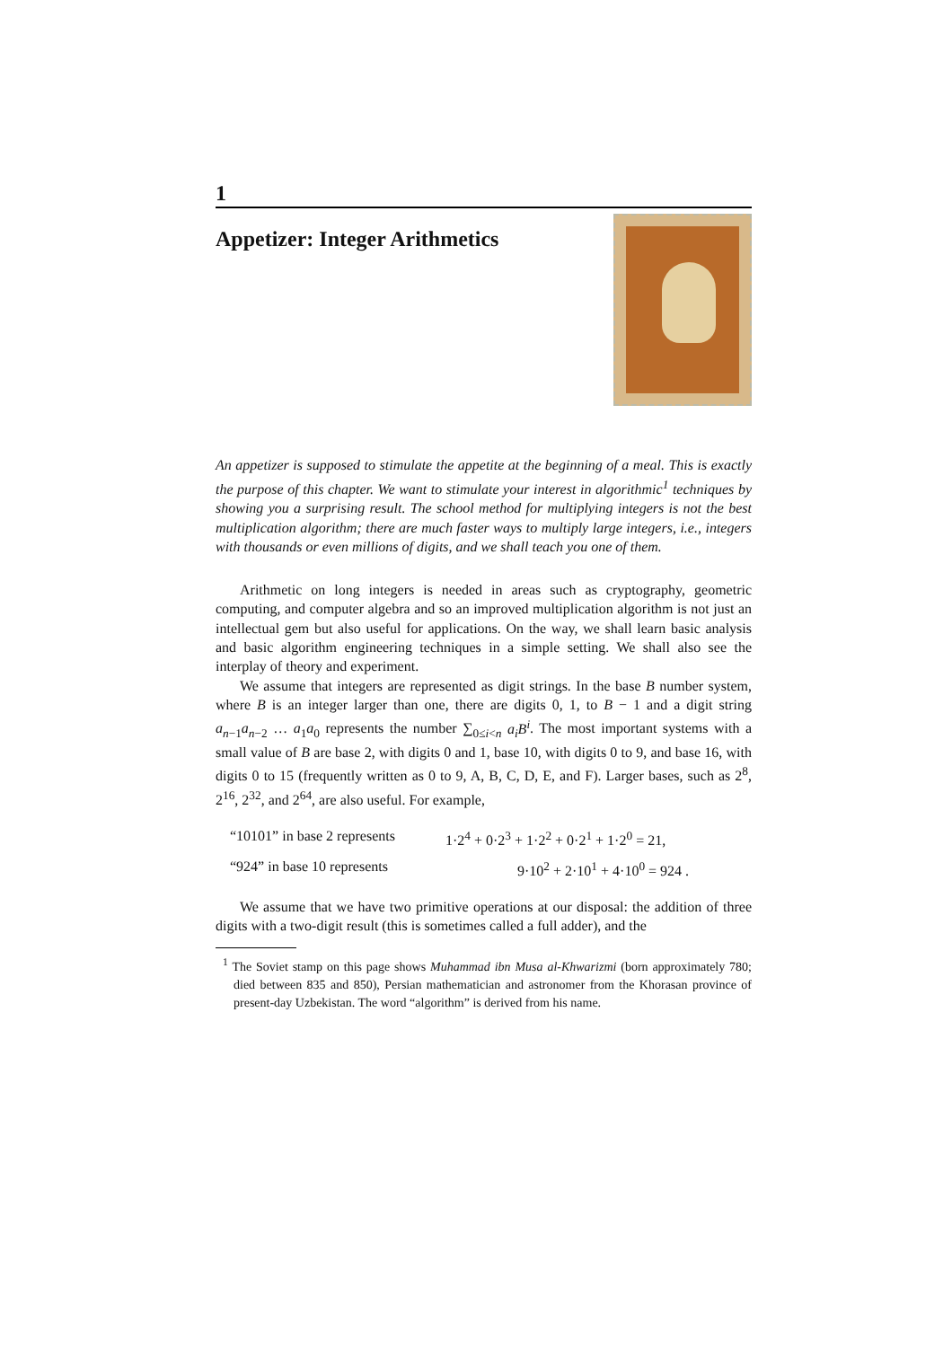1
Appetizer: Integer Arithmetics
An appetizer is supposed to stimulate the appetite at the beginning of a meal. This is exactly the purpose of this chapter. We want to stimulate your interest in algorithmic<sup>1</sup> techniques by showing you a surprising result. The school method for multiplying integers is not the best multiplication algorithm; there are much faster ways to multiply large integers, i.e., integers with thousands or even millions of digits, and we shall teach you one of them.
Arithmetic on long integers is needed in areas such as cryptography, geometric computing, and computer algebra and so an improved multiplication algorithm is not just an intellectual gem but also useful for applications. On the way, we shall learn basic analysis and basic algorithm engineering techniques in a simple setting. We shall also see the interplay of theory and experiment.
We assume that integers are represented as digit strings. In the base B number system, where B is an integer larger than one, there are digits 0, 1, to B − 1 and a digit string a<sub>n−1</sub>a<sub>n−2</sub> … a<sub>1</sub>a<sub>0</sub> represents the number ∑<sub>0≤i<n</sub> a<sub>i</sub>B<sup>i</sup>. The most important systems with a small value of B are base 2, with digits 0 and 1, base 10, with digits 0 to 9, and base 16, with digits 0 to 15 (frequently written as 0 to 9, A, B, C, D, E, and F). Larger bases, such as 2<sup>8</sup>, 2<sup>16</sup>, 2<sup>32</sup>, and 2<sup>64</sup>, are also useful. For example,
“10101” in base 2 represents 1·2<sup>4</sup> + 0·2<sup>3</sup> + 1·2<sup>2</sup> + 0·2<sup>1</sup> + 1·2<sup>0</sup> = 21, “924” in base 10 represents 9·10<sup>2</sup> + 2·10<sup>1</sup> + 4·10<sup>0</sup> = 924 .
We assume that we have two primitive operations at our disposal: the addition of three digits with a two-digit result (this is sometimes called a full adder), and the
<sup>1</sup> The Soviet stamp on this page shows Muhammad ibn Musa al-Khwarizmi (born approximately 780; died between 835 and 850), Persian mathematician and astronomer from the Khorasan province of present-day Uzbekistan. The word “algorithm” is derived from his name.